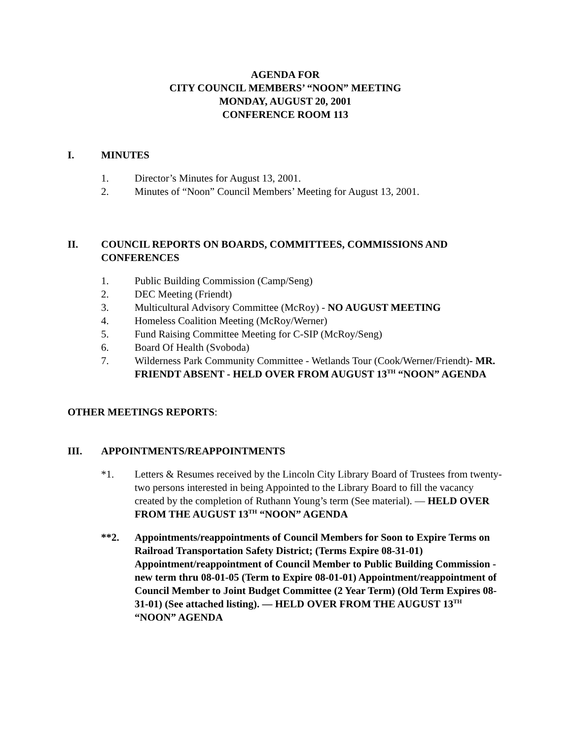AGENDA FOR
CITY COUNCIL MEMBERS’ “NOON” MEETING
MONDAY, AUGUST 20, 2001
CONFERENCE ROOM 113
I. MINUTES
1. Director’s Minutes for August 13, 2001.
2. Minutes of “Noon” Council Members’ Meeting for August 13, 2001.
II. COUNCIL REPORTS ON BOARDS, COMMITTEES, COMMISSIONS AND CONFERENCES
1. Public Building Commission (Camp/Seng)
2. DEC Meeting (Friendt)
3. Multicultural Advisory Committee (McRoy) - NO AUGUST MEETING
4. Homeless Coalition Meeting (McRoy/Werner)
5. Fund Raising Committee Meeting for C-SIP (McRoy/Seng)
6. Board Of Health (Svoboda)
7. Wilderness Park Community Committee - Wetlands Tour (Cook/Werner/Friendt)- MR. FRIENDT ABSENT - HELD OVER FROM AUGUST 13<sup>TH</sup> “NOON” AGENDA
OTHER MEETINGS REPORTS:
III. APPOINTMENTS/REAPPOINTMENTS
*1. Letters & Resumes received by the Lincoln City Library Board of Trustees from twenty-two persons interested in being Appointed to the Library Board to fill the vacancy created by the completion of Ruthann Young’s term (See material). — HELD OVER FROM THE AUGUST 13<sup>TH</sup> “NOON” AGENDA
**2. Appointments/reappointments of Council Members for Soon to Expire Terms on Railroad Transportation Safety District; (Terms Expire 08-31-01) Appointment/reappointment of Council Member to Public Building Commission - new term thru 08-01-05 (Term to Expire 08-01-01) Appointment/reappointment of Council Member to Joint Budget Committee (2 Year Term) (Old Term Expires 08-31-01) (See attached listing). — HELD OVER FROM THE AUGUST 13<sup>TH</sup> “NOON” AGENDA